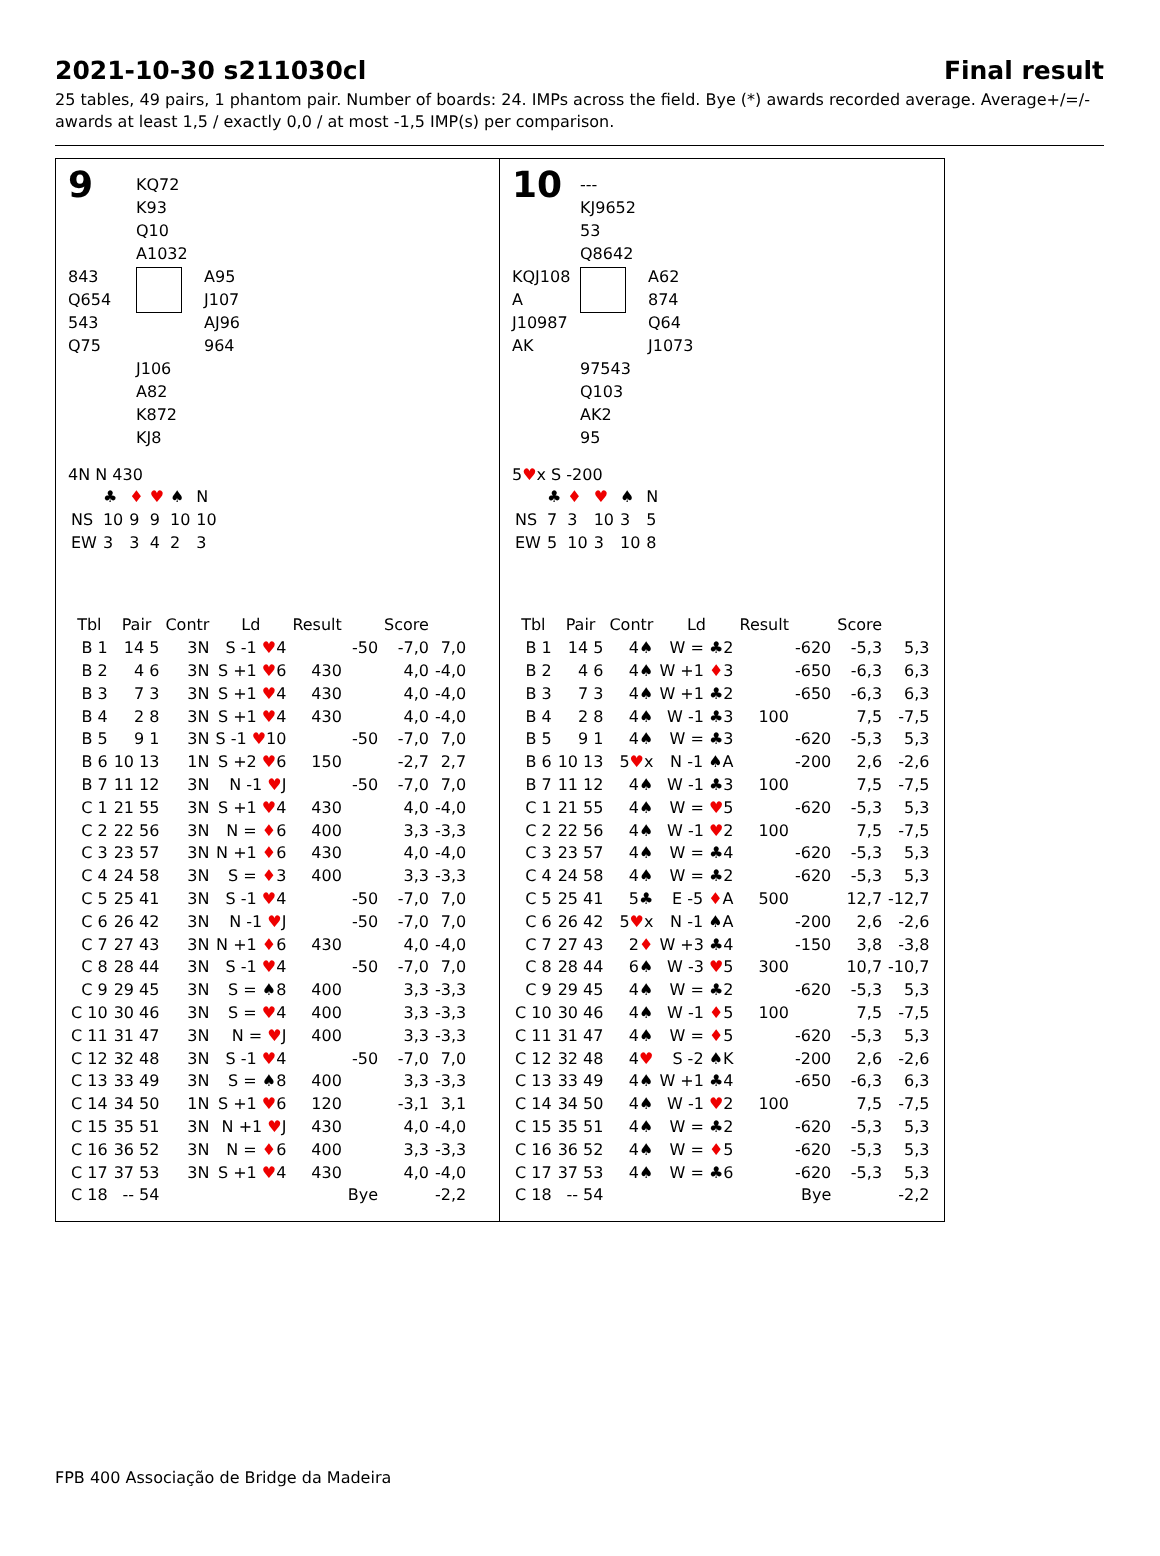2021-10-30 s211030cl Final result
25 tables, 49 pairs, 1 phantom pair. Number of boards: 24. IMPs across the field. Bye (*) awards recorded average. Average+/=/- awards at least 1,5 / exactly 0,0 / at most -1,5 IMP(s) per comparison.
9
KQ72
K93
Q10
A1032
843
Q654
543
Q75
A95
J107
AJ96
964
J106
A82
K872
KJ8
4N N 430
| | ♣ | ♦ | ♥ | ♠ | N |
| NS | 10 | 9 | 9 | 10 | 10 |
| EW | 3 | 3 | 4 | 2 | 3 |
| Tbl | Pair | Contr | Ld | Result | | Score | |
| --- | --- | --- | --- | --- | --- | --- | --- |
| B 1 | 14 5 | 3N | S -1 ♥ 4 | | -50 | -7,0 | 7,0 |
| B 2 | 4 6 | 3N | S +1 ♥ 6 | 430 | | 4,0 | -4,0 |
| B 3 | 7 3 | 3N | S +1 ♥ 4 | 430 | | 4,0 | -4,0 |
| B 4 | 2 8 | 3N | S +1 ♥ 4 | 430 | | 4,0 | -4,0 |
| B 5 | 9 1 | 3N | S -1 ♥ 10 | | -50 | -7,0 | 7,0 |
| B 6 | 10 13 | 1N | S +2 ♥ 6 | 150 | | -2,7 | 2,7 |
| B 7 | 11 12 | 3N | N -1 ♥ J | | -50 | -7,0 | 7,0 |
| C 1 | 21 55 | 3N | S +1 ♥ 4 | 430 | | 4,0 | -4,0 |
| C 2 | 22 56 | 3N | N = ♦ 6 | 400 | | 3,3 | -3,3 |
| C 3 | 23 57 | 3N | N +1 ♦ 6 | 430 | | 4,0 | -4,0 |
| C 4 | 24 58 | 3N | S = ♦ 3 | 400 | | 3,3 | -3,3 |
| C 5 | 25 41 | 3N | S -1 ♥ 4 | | -50 | -7,0 | 7,0 |
| C 6 | 26 42 | 3N | N -1 ♥ J | | -50 | -7,0 | 7,0 |
| C 7 | 27 43 | 3N | N +1 ♦ 6 | 430 | | 4,0 | -4,0 |
| C 8 | 28 44 | 3N | S -1 ♥ 4 | | -50 | -7,0 | 7,0 |
| C 9 | 29 45 | 3N | S = ♠8 | 400 | | 3,3 | -3,3 |
| C 10 | 30 46 | 3N | S = ♥ 4 | 400 | | 3,3 | -3,3 |
| C 11 | 31 47 | 3N | N = ♥ J | 400 | | 3,3 | -3,3 |
| C 12 | 32 48 | 3N | S -1 ♥ 4 | | -50 | -7,0 | 7,0 |
| C 13 | 33 49 | 3N | S = ♠8 | 400 | | 3,3 | -3,3 |
| C 14 | 34 50 | 1N | S +1 ♥ 6 | 120 | | -3,1 | 3,1 |
| C 15 | 35 51 | 3N | N +1 ♥ J | 430 | | 4,0 | -4,0 |
| C 16 | 36 52 | 3N | N = ♦ 6 | 400 | | 3,3 | -3,3 |
| C 17 | 37 53 | 3N | S +1 ♥ 4 | 430 | | 4,0 | -4,0 |
| C 18 | -- 54 | | | | Bye | | -2,2 |
10
---
KJ9652
53
Q8642
KQJ108
A
J10987
AK
A62
874
Q64
J1073
97543
Q103
AK2
95
5♥x S -200
| | ♣ | ♦ | ♥ | ♠ | N |
| NS | 7 | 3 | 10 | 3 | 5 |
| EW | 5 | 10 | 3 | 10 | 8 |
| Tbl | Pair | Contr | Ld | Result | | Score | |
| --- | --- | --- | --- | --- | --- | --- | --- |
| B 1 | 14 5 | 4♠ | W = ♣2 | | -620 | -5,3 | 5,3 |
| B 2 | 4 6 | 4♠ | W +1 ♦ 3 | | -650 | -6,3 | 6,3 |
| B 3 | 7 3 | 4♠ | W +1 ♣2 | | -650 | -6,3 | 6,3 |
| B 4 | 2 8 | 4♠ | W -1 ♣3 | 100 | | 7,5 | -7,5 |
| B 5 | 9 1 | 4♠ | W = ♣3 | | -620 | -5,3 | 5,3 |
| B 6 | 10 13 | 5 ♥ x | N -1 ♠A | | -200 | 2,6 | -2,6 |
| B 7 | 11 12 | 4♠ | W -1 ♣3 | 100 | | 7,5 | -7,5 |
| C 1 | 21 55 | 4♠ | W = ♥ 5 | | -620 | -5,3 | 5,3 |
| C 2 | 22 56 | 4♠ | W -1 ♥ 2 | 100 | | 7,5 | -7,5 |
| C 3 | 23 57 | 4♠ | W = ♣4 | | -620 | -5,3 | 5,3 |
| C 4 | 24 58 | 4♠ | W = ♣2 | | -620 | -5,3 | 5,3 |
| C 5 | 25 41 | 5♣ | E -5 ♦ A | 500 | | 12,7 | -12,7 |
| C 6 | 26 42 | 5 ♥ x | N -1 ♠A | | -200 | 2,6 | -2,6 |
| C 7 | 27 43 | 2 ♦ | W +3 ♣4 | | -150 | 3,8 | -3,8 |
| C 8 | 28 44 | 6♠ | W -3 ♥ 5 | 300 | | 10,7 | -10,7 |
| C 9 | 29 45 | 4♠ | W = ♣2 | | -620 | -5,3 | 5,3 |
| C 10 | 30 46 | 4♠ | W -1 ♦ 5 | 100 | | 7,5 | -7,5 |
| C 11 | 31 47 | 4♠ | W = ♦ 5 | | -620 | -5,3 | 5,3 |
| C 12 | 32 48 | 4 ♥ | S -2 ♠K | | -200 | 2,6 | -2,6 |
| C 13 | 33 49 | 4♠ | W +1 ♣4 | | -650 | -6,3 | 6,3 |
| C 14 | 34 50 | 4♠ | W -1 ♥ 2 | 100 | | 7,5 | -7,5 |
| C 15 | 35 51 | 4♠ | W = ♣2 | | -620 | -5,3 | 5,3 |
| C 16 | 36 52 | 4♠ | W = ♦ 5 | | -620 | -5,3 | 5,3 |
| C 17 | 37 53 | 4♠ | W = ♣6 | | -620 | -5,3 | 5,3 |
| C 18 | -- 54 | | | | Bye | | -2,2 |
FPB 400 Associação de Bridge da Madeira